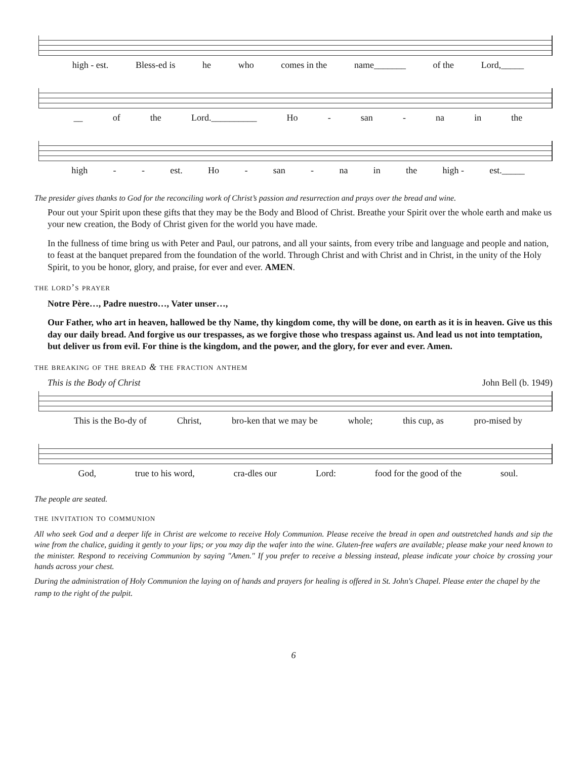high - est. Bless-ed is he who comes in the name_______ of the Lord,_____
__ of the Lord.__________ Ho - san - na in the
high - - est. Ho - san - na in the high - est._____
The presider gives thanks to God for the reconciling work of Christ’s passion and resurrection and prays over the bread and wine.
Pour out your Spirit upon these gifts that they may be the Body and Blood of Christ. Breathe your Spirit over the whole earth and make us your new creation, the Body of Christ given for the world you have made.
In the fullness of time bring us with Peter and Paul, our patrons, and all your saints, from every tribe and language and people and nation, to feast at the banquet prepared from the foundation of the world. Through Christ and with Christ and in Christ, in the unity of the Holy Spirit, to you be honor, glory, and praise, for ever and ever. AMEN.
the lord’s prayer
Notre Père…, Padre nuestro…, Vater unser…,
Our Father, who art in heaven, hallowed be thy Name, thy kingdom come, thy will be done, on earth as it is in heaven. Give us this day our daily bread. And forgive us our trespasses, as we forgive those who trespass against us. And lead us not into temptation, but deliver us from evil. For thine is the kingdom, and the power, and the glory, for ever and ever. Amen.
the breaking of the bread & the fraction anthem
This is the Body of Christ John Bell (b. 1949)
This is the Bo-dy of Christ, bro-ken that we may be whole; this cup, as pro-mised by
God, true to his word, cra-dles our Lord: food for the good of the soul.
The people are seated.
the invitation to communion
All who seek God and a deeper life in Christ are welcome to receive Holy Communion. Please receive the bread in open and outstretched hands and sip the wine from the chalice, guiding it gently to your lips; or you may dip the wafer into the wine. Gluten-free wafers are available; please make your need known to the minister. Respond to receiving Communion by saying "Amen." If you prefer to receive a blessing instead, please indicate your choice by crossing your hands across your chest.
During the administration of Holy Communion the laying on of hands and prayers for healing is offered in St. John's Chapel. Please enter the chapel by the ramp to the right of the pulpit.
6